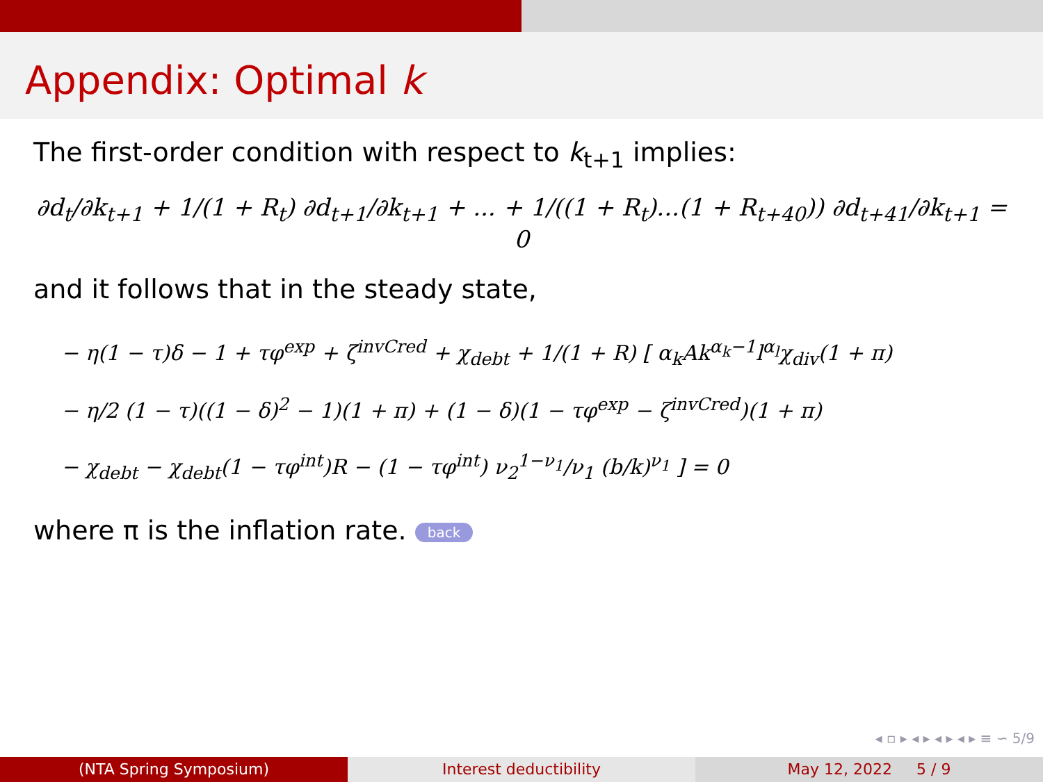Appendix: Optimal k
The first-order condition with respect to k<sub>t+1</sub> implies:
∂d<sub>t</sub>/∂k<sub>t+1</sub> + 1/(1 + R<sub>t</sub>) ∂d<sub>t+1</sub>/∂k<sub>t+1</sub> + ... + 1/((1 + R<sub>t</sub>)...(1 + R<sub>t+40</sub>)) ∂d<sub>t+41</sub>/∂k<sub>t+1</sub> = 0
and it follows that in the steady state,
− η(1 − τ)δ − 1 + τφ<sup>exp</sup> + ζ<sup>invCred</sup> + χ<sub>debt</sub> + 1/(1 + R) [ α<sub>k</sub>Ak<sup>α<sub>k</sub>−1</sup>l<sup>α<sub>l</sub></sup>χ<sub>div</sub>(1 + π)
− η/2 (1 − τ)((1 − δ)<sup>2</sup> − 1)(1 + π) + (1 − δ)(1 − τφ<sup>exp</sup> − ζ<sup>invCred</sup>)(1 + π)
− χ<sub>debt</sub> − χ<sub>debt</sub>(1 − τφ<sup>int</sup>)R − (1 − τφ<sup>int</sup>) ν<sub>2</sub><sup>1−ν<sub>1</sub></sup>/ν<sub>1</sub> (b/k)<sup>ν<sub>1</sub></sup> ] = 0
where π is the inflation rate. back
◂ ▫ ▸ ◂ ▸ ◂ ▸ ◂ ▸ ≡ ∽ 5/9
(NTA Spring Symposium) Interest deductibility May 12, 2022 5 / 9